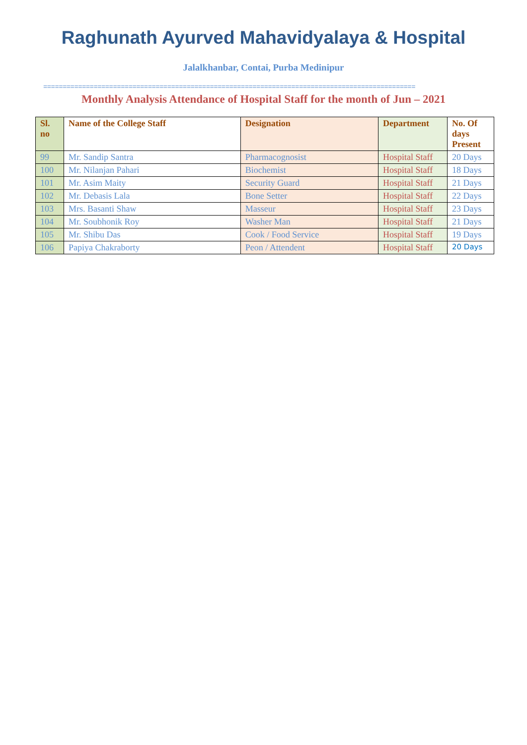Raghunath Ayurved Mahavidyalaya & Hospital
Jalalkhanbar, Contai, Purba Medinipur
================================================================================================
Monthly Analysis Attendance of Hospital Staff for the month of Jun – 2021
| Sl. no | Name of the College Staff | Designation | Department | No. Of days Present |
| --- | --- | --- | --- | --- |
| 99 | Mr. Sandip Santra | Pharmacognosist | Hospital Staff | 20 Days |
| 100 | Mr. Nilanjan Pahari | Biochemist | Hospital Staff | 18 Days |
| 101 | Mr. Asim Maity | Security Guard | Hospital Staff | 21 Days |
| 102 | Mr. Debasis Lala | Bone Setter | Hospital Staff | 22 Days |
| 103 | Mrs. Basanti Shaw | Masseur | Hospital Staff | 23 Days |
| 104 | Mr. Soubhonik Roy | Washer Man | Hospital Staff | 21 Days |
| 105 | Mr. Shibu Das | Cook / Food Service | Hospital Staff | 19 Days |
| 106 | Papiya Chakraborty | Peon / Attendent | Hospital Staff | 20 Days |